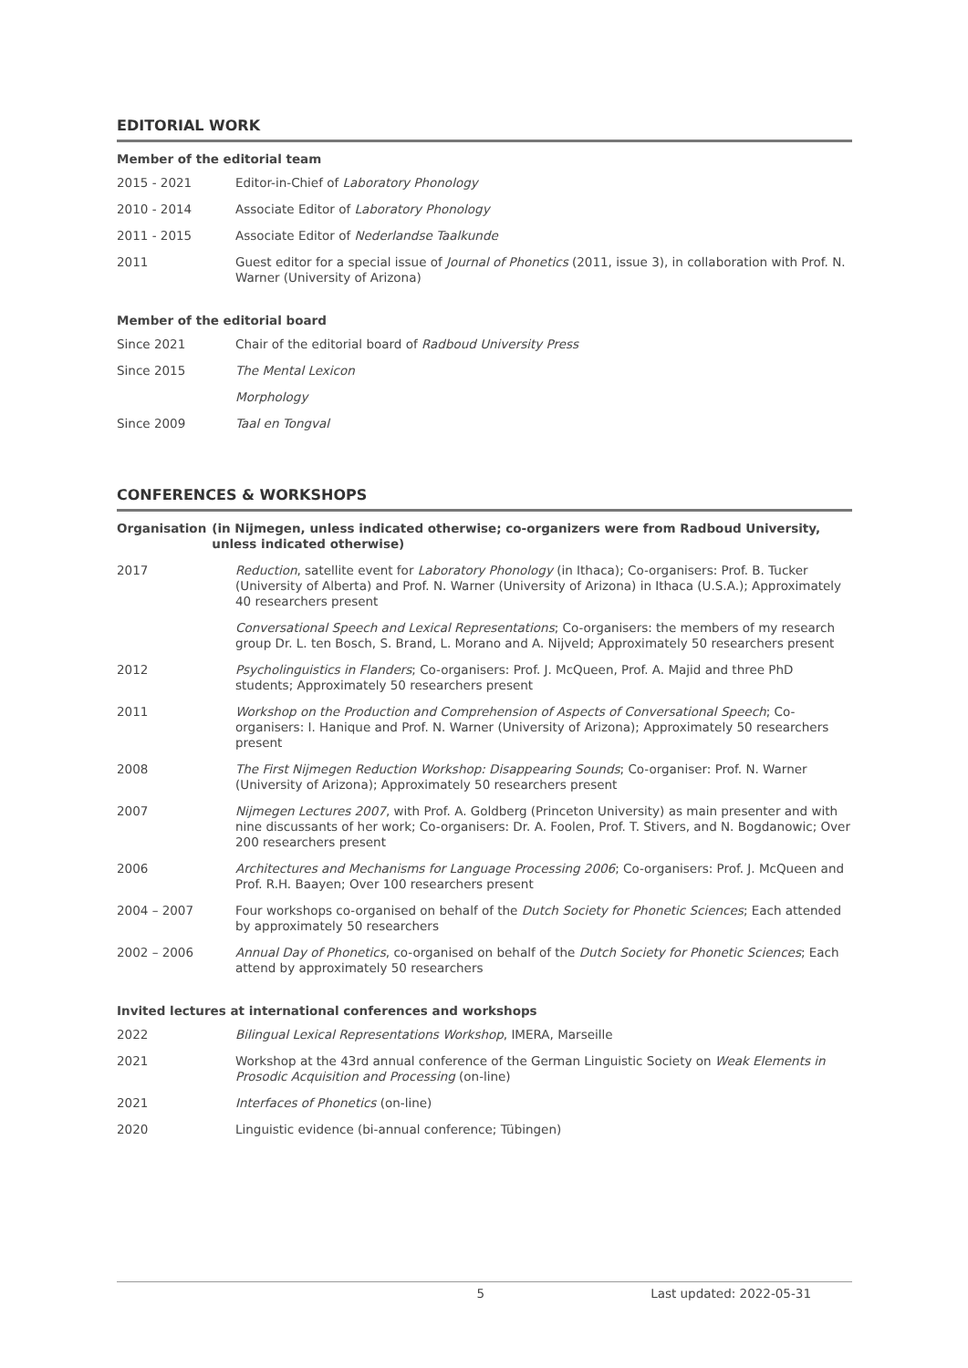EDITORIAL WORK
Member of the editorial team
2015 - 2021 Editor-in-Chief of Laboratory Phonology
2010 - 2014 Associate Editor of Laboratory Phonology
2011 - 2015 Associate Editor of Nederlandse Taalkunde
2011 Guest editor for a special issue of Journal of Phonetics (2011, issue 3), in collaboration with Prof. N. Warner (University of Arizona)
Member of the editorial board
Since 2021 Chair of the editorial board of Radboud University Press
Since 2015 The Mental Lexicon
Morphology
Since 2009 Taal en Tongval
CONFERENCES & WORKSHOPS
Organisation (in Nijmegen, unless indicated otherwise; co-organizers were from Radboud University, unless indicated otherwise)
2017 Reduction, satellite event for Laboratory Phonology (in Ithaca); Co-organisers: Prof. B. Tucker (University of Alberta) and Prof. N. Warner (University of Arizona) in Ithaca (U.S.A.); Approximately 40 researchers present
Conversational Speech and Lexical Representations; Co-organisers: the members of my research group Dr. L. ten Bosch, S. Brand, L. Morano and A. Nijveld; Approximately 50 researchers present
2012 Psycholinguistics in Flanders; Co-organisers: Prof. J. McQueen, Prof. A. Majid and three PhD students; Approximately 50 researchers present
2011 Workshop on the Production and Comprehension of Aspects of Conversational Speech; Co-organisers: I. Hanique and Prof. N. Warner (University of Arizona); Approximately 50 researchers present
2008 The First Nijmegen Reduction Workshop: Disappearing Sounds; Co-organiser: Prof. N. Warner (University of Arizona); Approximately 50 researchers present
2007 Nijmegen Lectures 2007, with Prof. A. Goldberg (Princeton University) as main presenter and with nine discussants of her work; Co-organisers: Dr. A. Foolen, Prof. T. Stivers, and N. Bogdanowic; Over 200 researchers present
2006 Architectures and Mechanisms for Language Processing 2006; Co-organisers: Prof. J. McQueen and Prof. R.H. Baayen; Over 100 researchers present
2004 – 2007 Four workshops co-organised on behalf of the Dutch Society for Phonetic Sciences; Each attended by approximately 50 researchers
2002 – 2006 Annual Day of Phonetics, co-organised on behalf of the Dutch Society for Phonetic Sciences; Each attend by approximately 50 researchers
Invited lectures at international conferences and workshops
2022 Bilingual Lexical Representations Workshop, IMERA, Marseille
2021 Workshop at the 43rd annual conference of the German Linguistic Society on Weak Elements in Prosodic Acquisition and Processing (on-line)
2021 Interfaces of Phonetics (on-line)
2020 Linguistic evidence (bi-annual conference; Tübingen)
5 Last updated: 2022-05-31